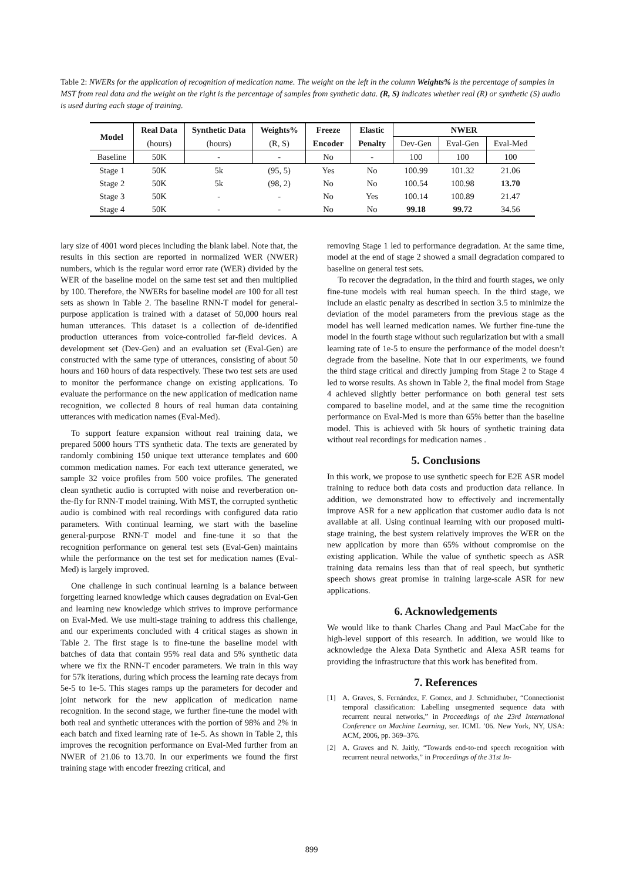Table 2: NWERs for the application of recognition of medication name. The weight on the left in the column Weights% is the percentage of samples in MST from real data and the weight on the right is the percentage of samples from synthetic data. (R, S) indicates whether real (R) or synthetic (S) audio is used during each stage of training.
| Model | Real Data | Synthetic Data | Weights% | Freeze | Elastic | NWER | | |
| --- | --- | --- | --- | --- | --- | --- | --- | --- |
| | (hours) | (hours) | (R, S) | Encoder | Penalty | Dev-Gen | Eval-Gen | Eval-Med |
| Baseline | 50K | - | - | No | - | 100 | 100 | 100 |
| Stage 1 | 50K | 5k | (95, 5) | Yes | No | 100.99 | 101.32 | 21.06 |
| Stage 2 | 50K | 5k | (98, 2) | No | No | 100.54 | 100.98 | 13.70 |
| Stage 3 | 50K | - | - | No | Yes | 100.14 | 100.89 | 21.47 |
| Stage 4 | 50K | - | - | No | No | 99.18 | 99.72 | 34.56 |
lary size of 4001 word pieces including the blank label. Note that, the results in this section are reported in normalized WER (NWER) numbers, which is the regular word error rate (WER) divided by the WER of the baseline model on the same test set and then multiplied by 100. Therefore, the NWERs for baseline model are 100 for all test sets as shown in Table 2. The baseline RNN-T model for general-purpose application is trained with a dataset of 50,000 hours real human utterances. This dataset is a collection of de-identified production utterances from voice-controlled far-field devices. A development set (Dev-Gen) and an evaluation set (Eval-Gen) are constructed with the same type of utterances, consisting of about 50 hours and 160 hours of data respectively. These two test sets are used to monitor the performance change on existing applications. To evaluate the performance on the new application of medication name recognition, we collected 8 hours of real human data containing utterances with medication names (Eval-Med).
To support feature expansion without real training data, we prepared 5000 hours TTS synthetic data. The texts are generated by randomly combining 150 unique text utterance templates and 600 common medication names. For each text utterance generated, we sample 32 voice profiles from 500 voice profiles. The generated clean synthetic audio is corrupted with noise and reverberation on-the-fly for RNN-T model training. With MST, the corrupted synthetic audio is combined with real recordings with configured data ratio parameters. With continual learning, we start with the baseline general-purpose RNN-T model and fine-tune it so that the recognition performance on general test sets (Eval-Gen) maintains while the performance on the test set for medication names (Eval-Med) is largely improved.
One challenge in such continual learning is a balance between forgetting learned knowledge which causes degradation on Eval-Gen and learning new knowledge which strives to improve performance on Eval-Med. We use multi-stage training to address this challenge, and our experiments concluded with 4 critical stages as shown in Table 2. The first stage is to fine-tune the baseline model with batches of data that contain 95% real data and 5% synthetic data where we fix the RNN-T encoder parameters. We train in this way for 57k iterations, during which process the learning rate decays from 5e-5 to 1e-5. This stages ramps up the parameters for decoder and joint network for the new application of medication name recognition. In the second stage, we further fine-tune the model with both real and synthetic utterances with the portion of 98% and 2% in each batch and fixed learning rate of 1e-5. As shown in Table 2, this improves the recognition performance on Eval-Med further from an NWER of 21.06 to 13.70. In our experiments we found the first training stage with encoder freezing critical, and
removing Stage 1 led to performance degradation. At the same time, model at the end of stage 2 showed a small degradation compared to baseline on general test sets.
To recover the degradation, in the third and fourth stages, we only fine-tune models with real human speech. In the third stage, we include an elastic penalty as described in section 3.5 to minimize the deviation of the model parameters from the previous stage as the model has well learned medication names. We further fine-tune the model in the fourth stage without such regularization but with a small learning rate of 1e-5 to ensure the performance of the model doesn’t degrade from the baseline. Note that in our experiments, we found the third stage critical and directly jumping from Stage 2 to Stage 4 led to worse results. As shown in Table 2, the final model from Stage 4 achieved slightly better performance on both general test sets compared to baseline model, and at the same time the recognition performance on Eval-Med is more than 65% better than the baseline model. This is achieved with 5k hours of synthetic training data without real recordings for medication names .
5. Conclusions
In this work, we propose to use synthetic speech for E2E ASR model training to reduce both data costs and production data reliance. In addition, we demonstrated how to effectively and incrementally improve ASR for a new application that customer audio data is not available at all. Using continual learning with our proposed multi-stage training, the best system relatively improves the WER on the new application by more than 65% without compromise on the existing application. While the value of synthetic speech as ASR training data remains less than that of real speech, but synthetic speech shows great promise in training large-scale ASR for new applications.
6. Acknowledgements
We would like to thank Charles Chang and Paul MacCabe for the high-level support of this research. In addition, we would like to acknowledge the Alexa Data Synthetic and Alexa ASR teams for providing the infrastructure that this work has benefited from.
7. References
[1] A. Graves, S. Fernández, F. Gomez, and J. Schmidhuber, “Connectionist temporal classification: Labelling unsegmented sequence data with recurrent neural networks,” in Proceedings of the 23rd International Conference on Machine Learning, ser. ICML ’06. New York, NY, USA: ACM, 2006, pp. 369–376.
[2] A. Graves and N. Jaitly, “Towards end-to-end speech recognition with recurrent neural networks,” in Proceedings of the 31st In-
899